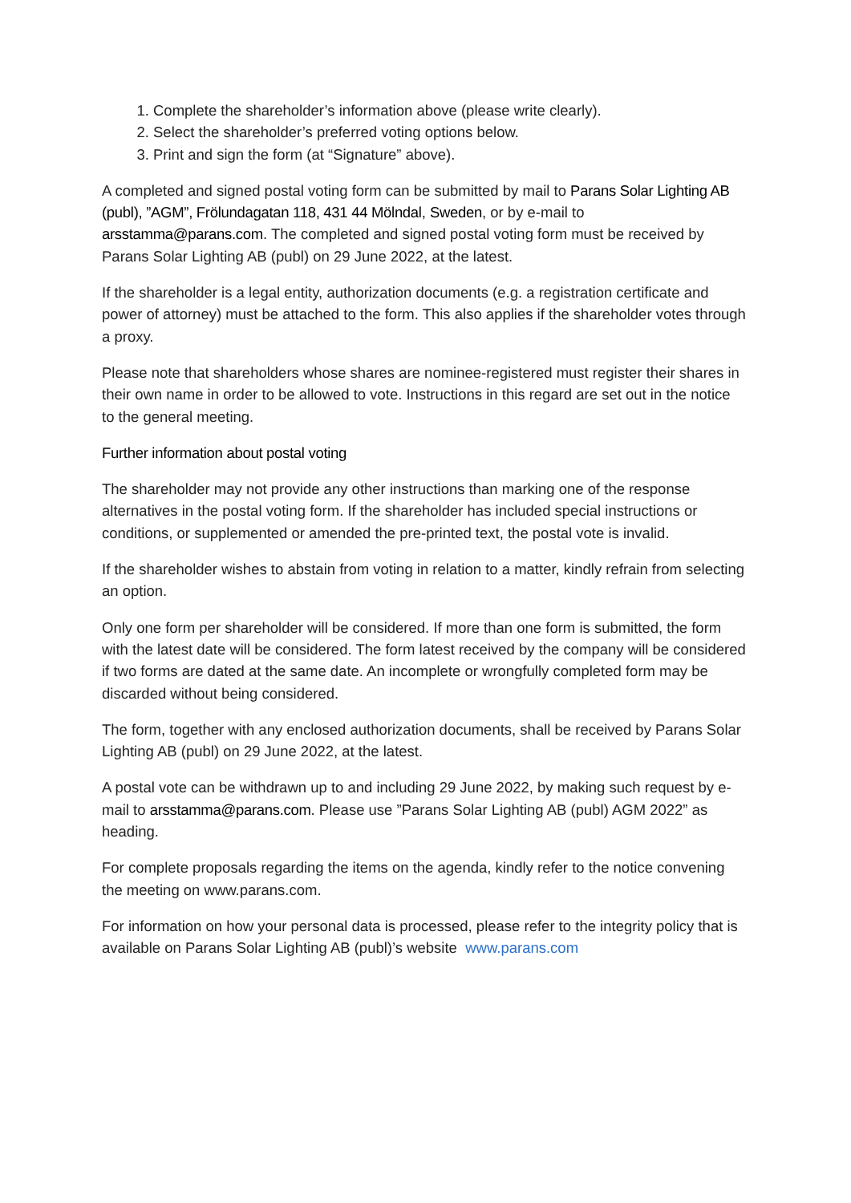1. Complete the shareholder’s information above (please write clearly).
2. Select the shareholder’s preferred voting options below.
3. Print and sign the form (at “Signature” above).
A completed and signed postal voting form can be submitted by mail to Parans Solar Lighting AB (publ), ”AGM”, Frölundagatan 118, 431 44 Mölndal, Sweden, or by e-mail to arsstamma@parans.com. The completed and signed postal voting form must be received by Parans Solar Lighting AB (publ) on 29 June 2022, at the latest.
If the shareholder is a legal entity, authorization documents (e.g. a registration certificate and power of attorney) must be attached to the form. This also applies if the shareholder votes through a proxy.
Please note that shareholders whose shares are nominee-registered must register their shares in their own name in order to be allowed to vote. Instructions in this regard are set out in the notice to the general meeting.
Further information about postal voting
The shareholder may not provide any other instructions than marking one of the response alternatives in the postal voting form. If the shareholder has included special instructions or conditions, or supplemented or amended the pre-printed text, the postal vote is invalid.
If the shareholder wishes to abstain from voting in relation to a matter, kindly refrain from selecting an option.
Only one form per shareholder will be considered. If more than one form is submitted, the form with the latest date will be considered. The form latest received by the company will be considered if two forms are dated at the same date. An incomplete or wrongfully completed form may be discarded without being considered.
The form, together with any enclosed authorization documents, shall be received by Parans Solar Lighting AB (publ) on 29 June 2022, at the latest.
A postal vote can be withdrawn up to and including 29 June 2022, by making such request by e-mail to arsstamma@parans.com. Please use ”Parans Solar Lighting AB (publ) AGM 2022” as heading.
For complete proposals regarding the items on the agenda, kindly refer to the notice convening the meeting on www.parans.com.
For information on how your personal data is processed, please refer to the integrity policy that is available on Parans Solar Lighting AB (publ)’s website www.parans.com